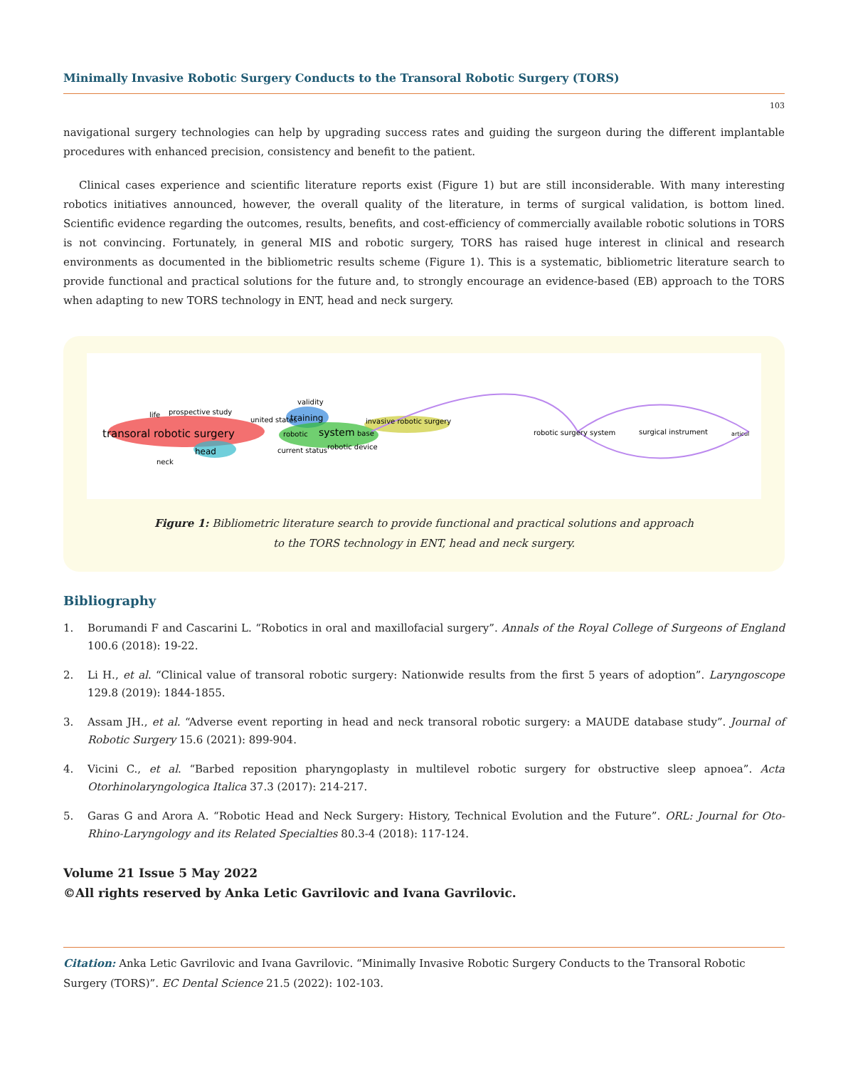Minimally Invasive Robotic Surgery Conducts to the Transoral Robotic Surgery (TORS)
103
navigational surgery technologies can help by upgrading success rates and guiding the surgeon during the different implantable procedures with enhanced precision, consistency and benefit to the patient.
Clinical cases experience and scientific literature reports exist (Figure 1) but are still inconsiderable. With many interesting robotics initiatives announced, however, the overall quality of the literature, in terms of surgical validation, is bottom lined. Scientific evidence regarding the outcomes, results, benefits, and cost-efficiency of commercially available robotic solutions in TORS is not convincing. Fortunately, in general MIS and robotic surgery, TORS has raised huge interest in clinical and research environments as documented in the bibliometric results scheme (Figure 1). This is a systematic, bibliometric literature search to provide functional and practical solutions for the future and, to strongly encourage an evidence-based (EB) approach to the TORS when adapting to new TORS technology in ENT, head and neck surgery.
transoral robotic surgery
life
prospective study
head
neck
validity
training
united states
robotic
system
base
current status
robotic device
invasive robotic surgery
robotic surgery system
surgical instrument
articul
Figure 1: Bibliometric literature search to provide functional and practical solutions and approach
to the TORS technology in ENT, head and neck surgery.
Bibliography
1. Borumandi F and Cascarini L. “Robotics in oral and maxillofacial surgery”. Annals of the Royal College of Surgeons of England 100.6 (2018): 19-22.
2. Li H., et al. “Clinical value of transoral robotic surgery: Nationwide results from the first 5 years of adoption”. Laryngoscope 129.8 (2019): 1844-1855.
3. Assam JH., et al. “Adverse event reporting in head and neck transoral robotic surgery: a MAUDE database study”. Journal of Robotic Surgery 15.6 (2021): 899-904.
4. Vicini C., et al. “Barbed reposition pharyngoplasty in multilevel robotic surgery for obstructive sleep apnoea”. Acta Otorhinolaryngologica Italica 37.3 (2017): 214-217.
5. Garas G and Arora A. “Robotic Head and Neck Surgery: History, Technical Evolution and the Future”. ORL: Journal for Oto-Rhino-Laryngology and its Related Specialties 80.3-4 (2018): 117-124.
Volume 21 Issue 5 May 2022
©All rights reserved by Anka Letic Gavrilovic and Ivana Gavrilovic.
Citation: Anka Letic Gavrilovic and Ivana Gavrilovic. “Minimally Invasive Robotic Surgery Conducts to the Transoral Robotic Surgery (TORS)”. EC Dental Science 21.5 (2022): 102-103.